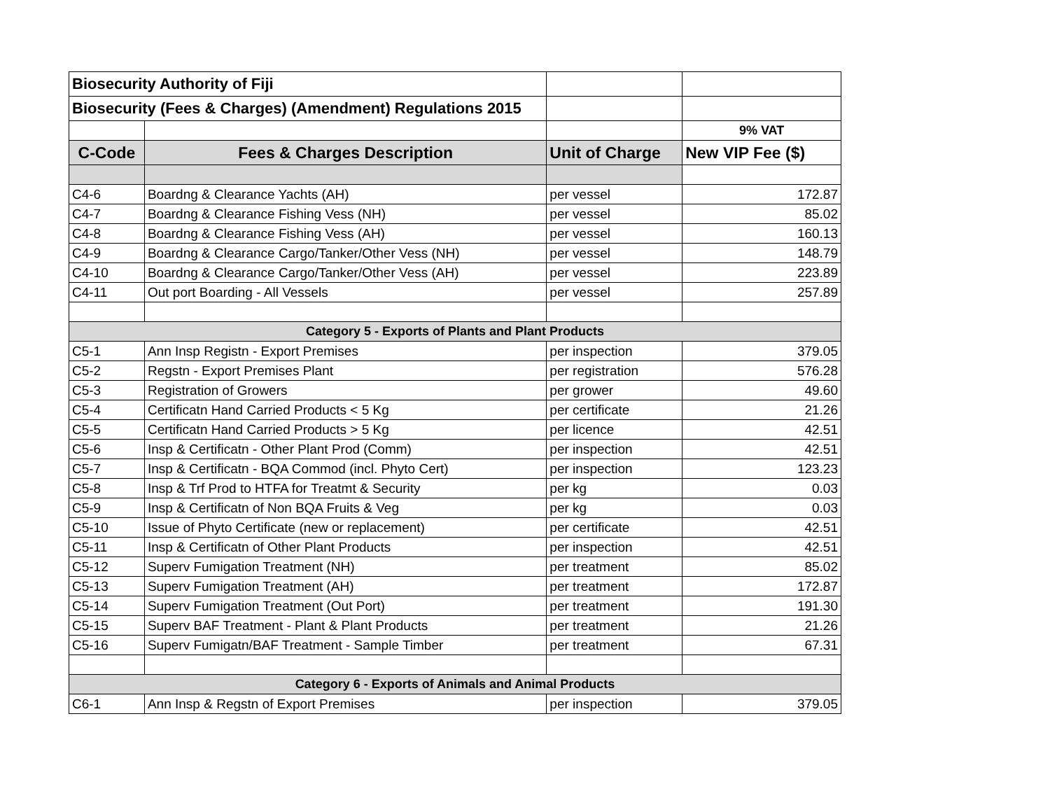| Biosecurity Authority of Fiji | | | |
| Biosecurity (Fees & Charges) (Amendment) Regulations 2015 | | | |
| | | | 9% VAT |
| C-Code | Fees & Charges Description | Unit of Charge | New VIP Fee ($) |
| C4-6 | Boardng & Clearance Yachts (AH) | per vessel | 172.87 |
| C4-7 | Boardng & Clearance Fishing Vess (NH) | per vessel | 85.02 |
| C4-8 | Boardng & Clearance Fishing Vess (AH) | per vessel | 160.13 |
| C4-9 | Boardng & Clearance Cargo/Tanker/Other Vess (NH) | per vessel | 148.79 |
| C4-10 | Boardng & Clearance Cargo/Tanker/Other Vess (AH) | per vessel | 223.89 |
| C4-11 | Out port Boarding - All Vessels | per vessel | 257.89 |
| Category 5 - Exports of Plants and Plant Products | | | |
| C5-1 | Ann Insp Registn - Export Premises | per inspection | 379.05 |
| C5-2 | Regstn - Export Premises Plant | per registration | 576.28 |
| C5-3 | Registration of Growers | per grower | 49.60 |
| C5-4 | Certificatn Hand Carried Products < 5 Kg | per certificate | 21.26 |
| C5-5 | Certificatn Hand Carried Products > 5 Kg | per licence | 42.51 |
| C5-6 | Insp & Certificatn - Other Plant Prod (Comm) | per inspection | 42.51 |
| C5-7 | Insp & Certificatn - BQA Commod (incl. Phyto Cert) | per inspection | 123.23 |
| C5-8 | Insp & Trf Prod to HTFA for Treatmt & Security | per kg | 0.03 |
| C5-9 | Insp & Certificatn of Non BQA Fruits & Veg | per kg | 0.03 |
| C5-10 | Issue of Phyto Certificate (new or replacement) | per certificate | 42.51 |
| C5-11 | Insp & Certificatn of Other Plant Products | per inspection | 42.51 |
| C5-12 | Superv Fumigation Treatment (NH) | per treatment | 85.02 |
| C5-13 | Superv Fumigation Treatment (AH) | per treatment | 172.87 |
| C5-14 | Superv Fumigation Treatment (Out Port) | per treatment | 191.30 |
| C5-15 | Superv BAF Treatment - Plant & Plant Products | per treatment | 21.26 |
| C5-16 | Superv Fumigatn/BAF Treatment - Sample Timber | per treatment | 67.31 |
| Category 6 - Exports of Animals and Animal Products | | | |
| C6-1 | Ann Insp & Regstn of Export Premises | per inspection | 379.05 |